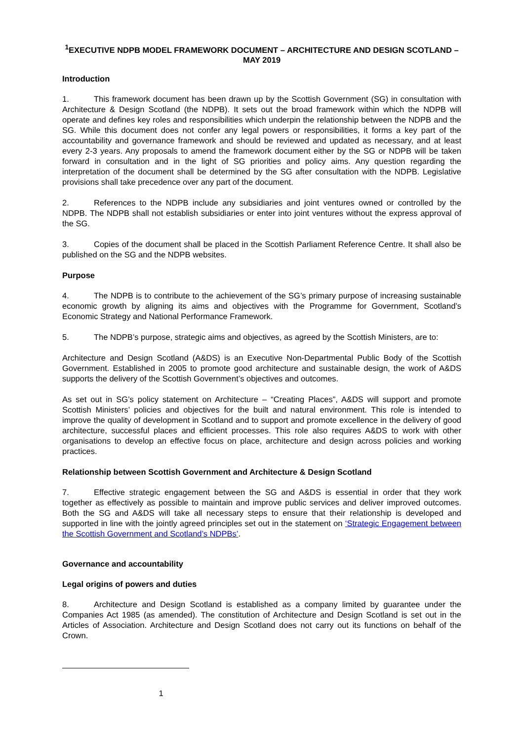<sup>1</sup> EXECUTIVE NDPB MODEL FRAMEWORK DOCUMENT – ARCHITECTURE AND DESIGN SCOTLAND – MAY 2019
Introduction
1. This framework document has been drawn up by the Scottish Government (SG) in consultation with Architecture & Design Scotland (the NDPB). It sets out the broad framework within which the NDPB will operate and defines key roles and responsibilities which underpin the relationship between the NDPB and the SG. While this document does not confer any legal powers or responsibilities, it forms a key part of the accountability and governance framework and should be reviewed and updated as necessary, and at least every 2-3 years. Any proposals to amend the framework document either by the SG or NDPB will be taken forward in consultation and in the light of SG priorities and policy aims. Any question regarding the interpretation of the document shall be determined by the SG after consultation with the NDPB. Legislative provisions shall take precedence over any part of the document.
2. References to the NDPB include any subsidiaries and joint ventures owned or controlled by the NDPB. The NDPB shall not establish subsidiaries or enter into joint ventures without the express approval of the SG.
3. Copies of the document shall be placed in the Scottish Parliament Reference Centre. It shall also be published on the SG and the NDPB websites.
Purpose
4. The NDPB is to contribute to the achievement of the SG’s primary purpose of increasing sustainable economic growth by aligning its aims and objectives with the Programme for Government, Scotland’s Economic Strategy and National Performance Framework.
5. The NDPB’s purpose, strategic aims and objectives, as agreed by the Scottish Ministers, are to:
Architecture and Design Scotland (A&DS) is an Executive Non-Departmental Public Body of the Scottish Government. Established in 2005 to promote good architecture and sustainable design, the work of A&DS supports the delivery of the Scottish Government’s objectives and outcomes.
As set out in SG’s policy statement on Architecture – “Creating Places”, A&DS will support and promote Scottish Ministers’ policies and objectives for the built and natural environment. This role is intended to improve the quality of development in Scotland and to support and promote excellence in the delivery of good architecture, successful places and efficient processes. This role also requires A&DS to work with other organisations to develop an effective focus on place, architecture and design across policies and working practices.
Relationship between Scottish Government and Architecture & Design Scotland
7. Effective strategic engagement between the SG and A&DS is essential in order that they work together as effectively as possible to maintain and improve public services and deliver improved outcomes. Both the SG and A&DS will take all necessary steps to ensure that their relationship is developed and supported in line with the jointly agreed principles set out in the statement on ‘Strategic Engagement between the Scottish Government and Scotland’s NDPBs’.
Governance and accountability
Legal origins of powers and duties
8. Architecture and Design Scotland is established as a company limited by guarantee under the Companies Act 1985 (as amended). The constitution of Architecture and Design Scotland is set out in the Articles of Association. Architecture and Design Scotland does not carry out its functions on behalf of the Crown.
1